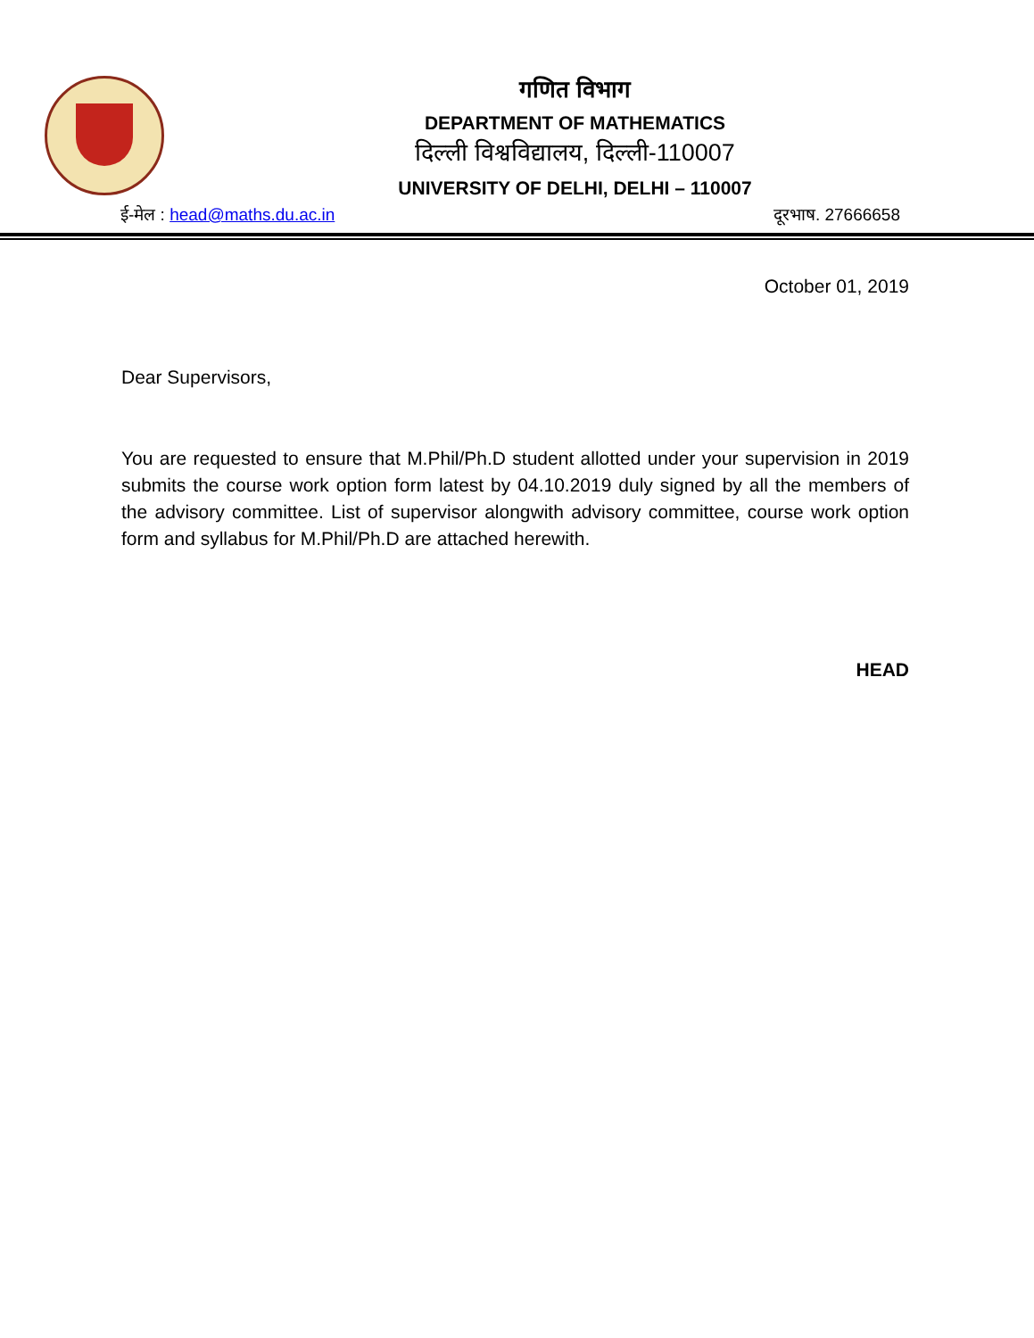गणित विभाग
DEPARTMENT OF MATHEMATICS
दिल्ली विश्वविद्यालय, दिल्ली-110007
UNIVERSITY OF DELHI, DELHI – 110007
ई-मेल : head@maths.du.ac.in दूरभाष. 27666658
October 01, 2019
Dear Supervisors,
You are requested to ensure that M.Phil/Ph.D student allotted under your supervision in 2019 submits the course work option form latest by 04.10.2019 duly signed by all the members of the advisory committee. List of supervisor alongwith advisory committee, course work option form and syllabus for M.Phil/Ph.D are attached herewith.
HEAD